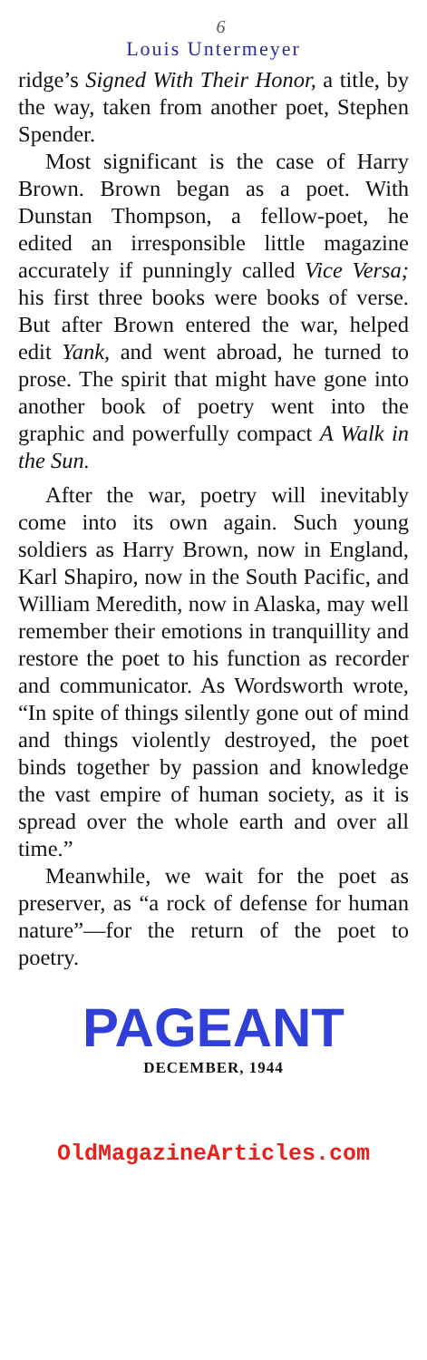6
Louis Untermeyer
ridge’s Signed With Their Honor, a title, by the way, taken from another poet, Stephen Spender.
Most significant is the case of Harry Brown. Brown began as a poet. With Dunstan Thompson, a fellow-poet, he edited an irresponsible little magazine accurately if punningly called Vice Versa; his first three books were books of verse. But after Brown entered the war, helped edit Yank, and went abroad, he turned to prose. The spirit that might have gone into another book of poetry went into the graphic and powerfully compact A Walk in the Sun.
After the war, poetry will inevitably come into its own again. Such young soldiers as Harry Brown, now in England, Karl Shapiro, now in the South Pacific, and William Meredith, now in Alaska, may well remember their emotions in tranquillity and restore the poet to his function as recorder and communicator. As Wordsworth wrote, “In spite of things silently gone out of mind and things violently destroyed, the poet binds together by passion and knowledge the vast empire of human society, as it is spread over the whole earth and over all time.”
Meanwhile, we wait for the poet as preserver, as “a rock of defense for human nature”—for the return of the poet to poetry.
PAGEANT
DECEMBER, 1944
OldMagazineArticles.com